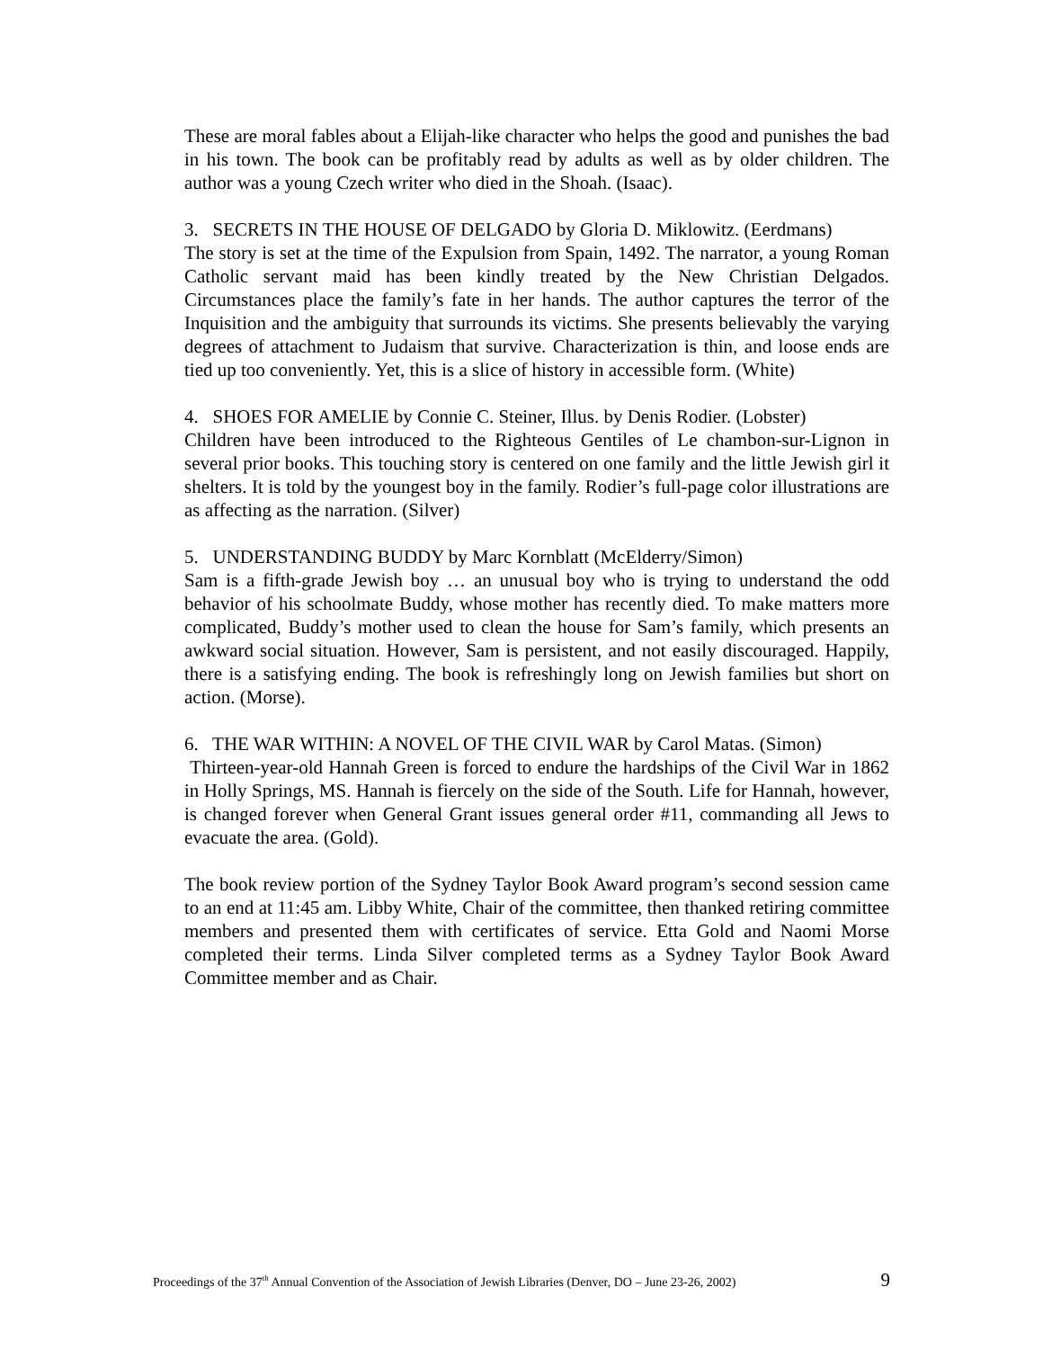These are moral fables about a Elijah-like character who helps the good and punishes the bad in his town. The book can be profitably read by adults as well as by older children. The author was a young Czech writer who died in the Shoah. (Isaac).
3. SECRETS IN THE HOUSE OF DELGADO by Gloria D. Miklowitz. (Eerdmans)
The story is set at the time of the Expulsion from Spain, 1492. The narrator, a young Roman Catholic servant maid has been kindly treated by the New Christian Delgados. Circumstances place the family’s fate in her hands. The author captures the terror of the Inquisition and the ambiguity that surrounds its victims. She presents believably the varying degrees of attachment to Judaism that survive. Characterization is thin, and loose ends are tied up too conveniently. Yet, this is a slice of history in accessible form. (White)
4. SHOES FOR AMELIE by Connie C. Steiner, Illus. by Denis Rodier. (Lobster)
Children have been introduced to the Righteous Gentiles of Le chambon-sur-Lignon in several prior books. This touching story is centered on one family and the little Jewish girl it shelters. It is told by the youngest boy in the family. Rodier’s full-page color illustrations are as affecting as the narration. (Silver)
5. UNDERSTANDING BUDDY by Marc Kornblatt (McElderry/Simon)
Sam is a fifth-grade Jewish boy … an unusual boy who is trying to understand the odd behavior of his schoolmate Buddy, whose mother has recently died. To make matters more complicated, Buddy’s mother used to clean the house for Sam’s family, which presents an awkward social situation. However, Sam is persistent, and not easily discouraged. Happily, there is a satisfying ending. The book is refreshingly long on Jewish families but short on action. (Morse).
6. THE WAR WITHIN: A NOVEL OF THE CIVIL WAR by Carol Matas. (Simon)
Thirteen-year-old Hannah Green is forced to endure the hardships of the Civil War in 1862 in Holly Springs, MS. Hannah is fiercely on the side of the South. Life for Hannah, however, is changed forever when General Grant issues general order #11, commanding all Jews to evacuate the area. (Gold).
The book review portion of the Sydney Taylor Book Award program’s second session came to an end at 11:45 am. Libby White, Chair of the committee, then thanked retiring committee members and presented them with certificates of service. Etta Gold and Naomi Morse completed their terms. Linda Silver completed terms as a Sydney Taylor Book Award Committee member and as Chair.
Proceedings of the 37<sup>th</sup> Annual Convention of the Association of Jewish Libraries (Denver, DO – June 23-26, 2002) 9